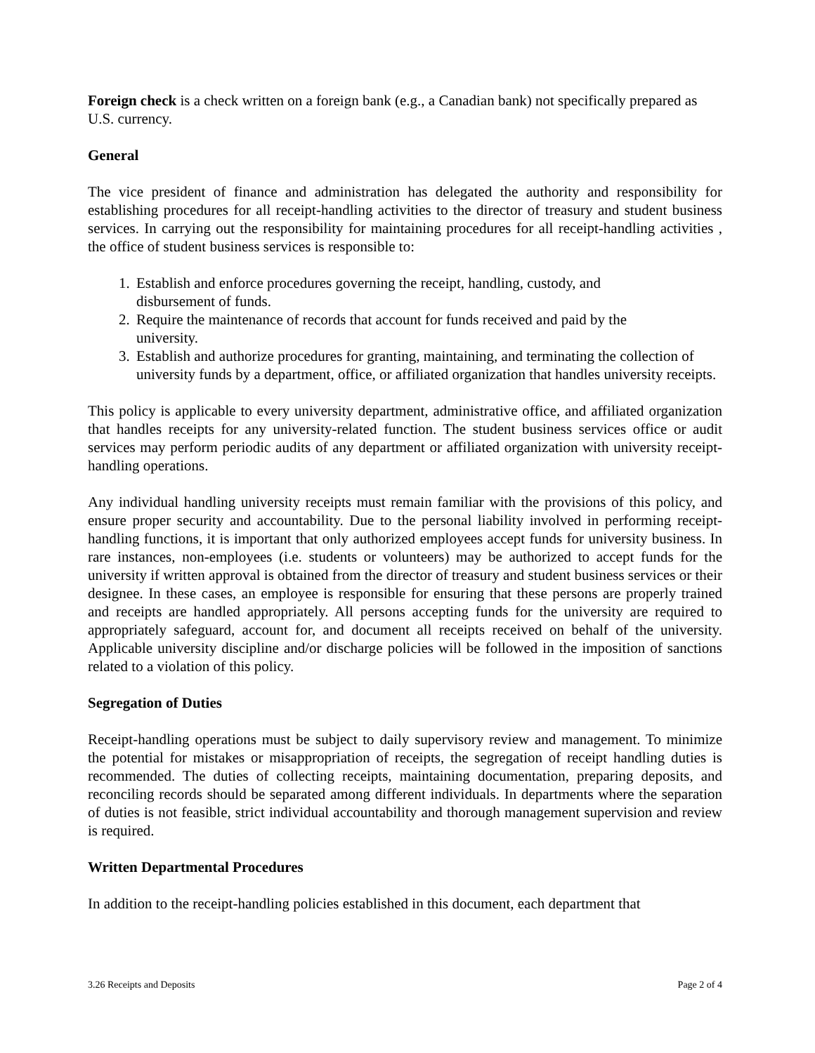Foreign check is a check written on a foreign bank (e.g., a Canadian bank) not specifically prepared as U.S. currency.
General
The vice president of finance and administration has delegated the authority and responsibility for establishing procedures for all receipt-handling activities to the director of treasury and student business services. In carrying out the responsibility for maintaining procedures for all receipt-handling activities , the office of student business services is responsible to:
1. Establish and enforce procedures governing the receipt, handling, custody, and
disbursement of funds.
2. Require the maintenance of records that account for funds received and paid by the
university.
3. Establish and authorize procedures for granting, maintaining, and terminating the collection of university funds by a department, office, or affiliated organization that handles university receipts.
This policy is applicable to every university department, administrative office, and affiliated organization that handles receipts for any university-related function. The student business services office or audit services may perform periodic audits of any department or affiliated organization with university receipt-handling operations.
Any individual handling university receipts must remain familiar with the provisions of this policy, and ensure proper security and accountability. Due to the personal liability involved in performing receipt-handling functions, it is important that only authorized employees accept funds for university business. In rare instances, non-employees (i.e. students or volunteers) may be authorized to accept funds for the university if written approval is obtained from the director of treasury and student business services or their designee. In these cases, an employee is responsible for ensuring that these persons are properly trained and receipts are handled appropriately. All persons accepting funds for the university are required to appropriately safeguard, account for, and document all receipts received on behalf of the university. Applicable university discipline and/or discharge policies will be followed in the imposition of sanctions related to a violation of this policy.
Segregation of Duties
Receipt-handling operations must be subject to daily supervisory review and management. To minimize the potential for mistakes or misappropriation of receipts, the segregation of receipt handling duties is recommended. The duties of collecting receipts, maintaining documentation, preparing deposits, and reconciling records should be separated among different individuals. In departments where the separation of duties is not feasible, strict individual accountability and thorough management supervision and review is required.
Written Departmental Procedures
In addition to the receipt-handling policies established in this document, each department that
3.26 Receipts and Deposits Page 2 of 4